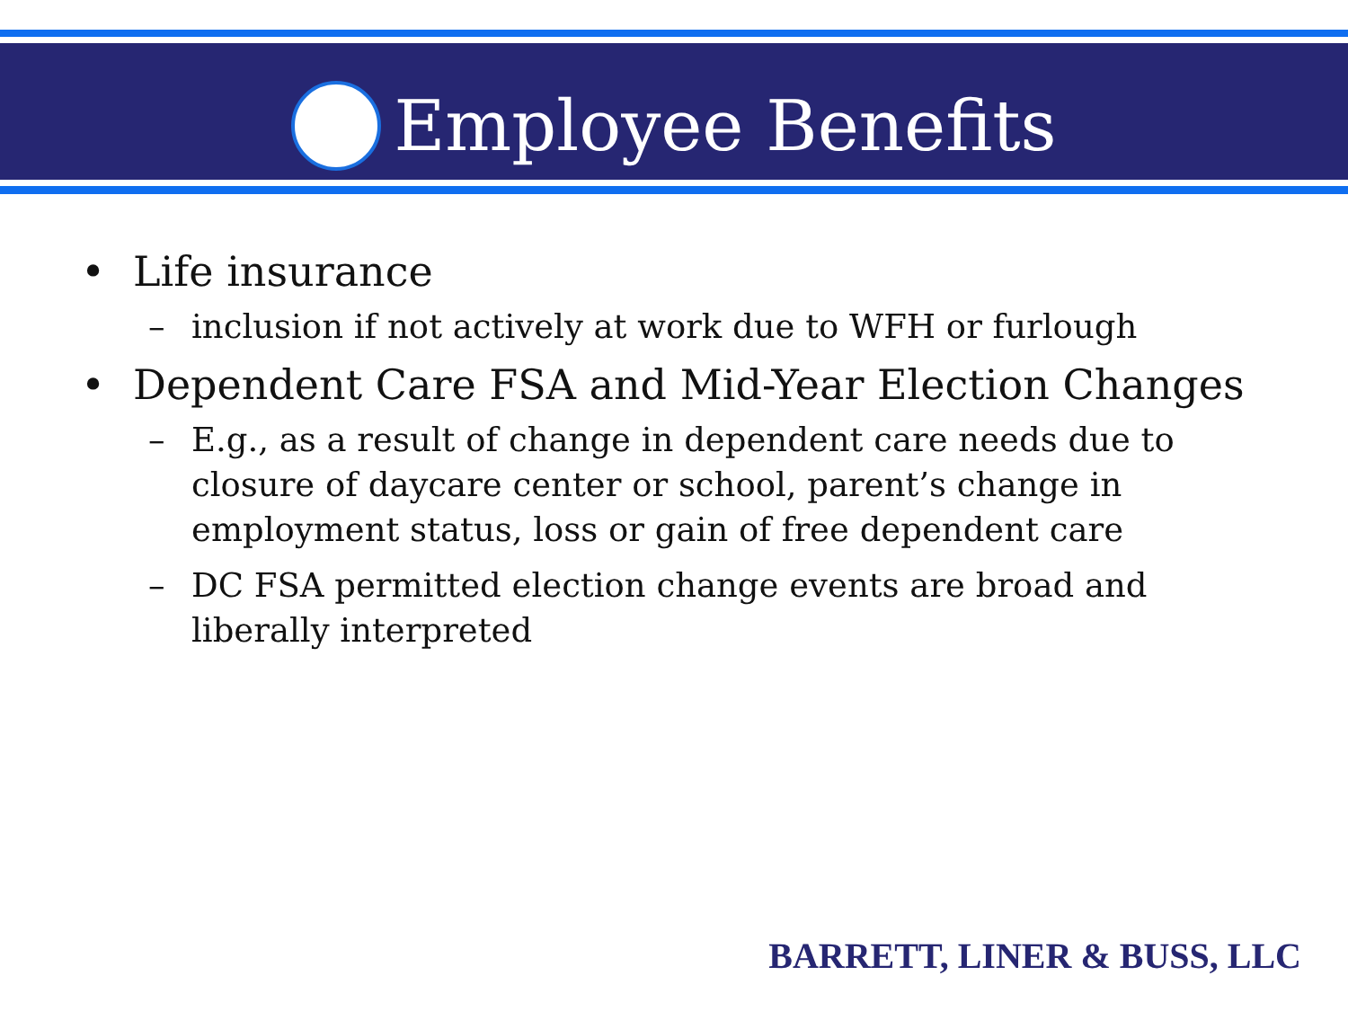Employee Benefits
• Life insurance
– inclusion if not actively at work due to WFH or furlough
• Dependent Care FSA and Mid-Year Election Changes
– E.g., as a result of change in dependent care needs due to closure of daycare center or school, parent’s change in employment status, loss or gain of free dependent care
– DC FSA permitted election change events are broad and liberally interpreted
BARRETT, LINER & BUSS, LLC